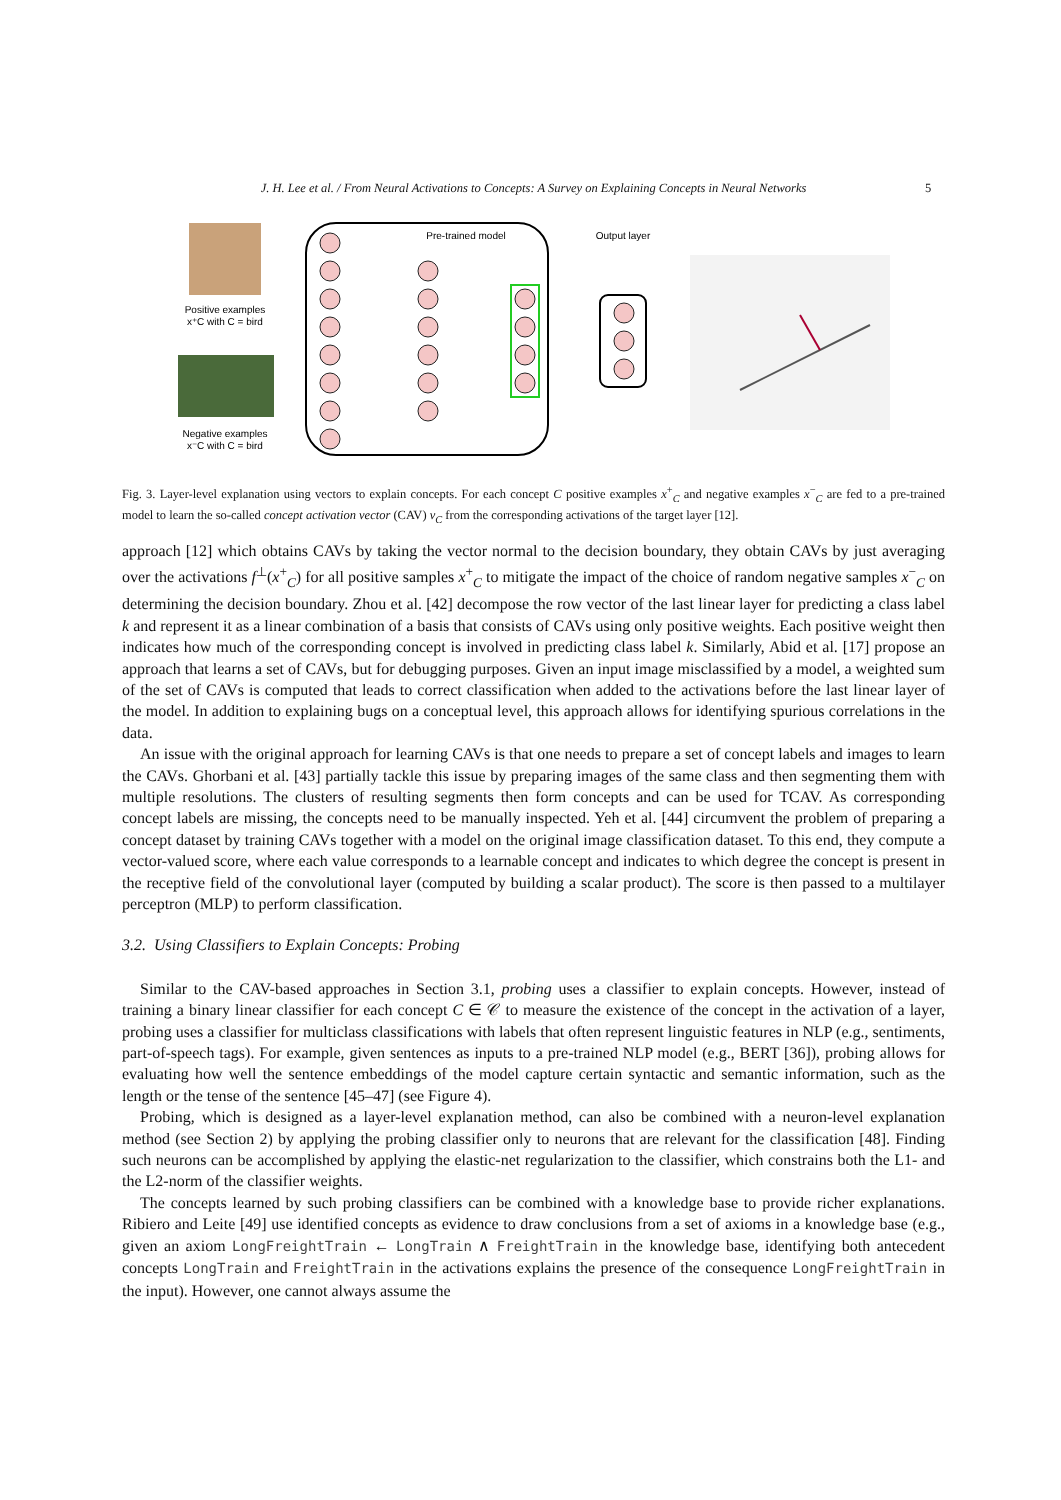J. H. Lee et al. / From Neural Activations to Concepts: A Survey on Explaining Concepts in Neural Networks 5
Positive examples
x⁺C with C = bird
Negative examples
x⁻C with C = bird
Pre-trained model
Output layer
Fig. 3. Layer-level explanation using vectors to explain concepts. For each concept C positive examples x<sup>+</sup><sub>C</sub> and negative examples x<sup>−</sup><sub>C</sub> are fed to a pre-trained model to learn the so-called concept activation vector (CAV) v<sub>C</sub> from the corresponding activations of the target layer [12].
approach [12] which obtains CAVs by taking the vector normal to the decision boundary, they obtain CAVs by just averaging over the activations f<sup>⊥</sup>(x<sup>+</sup><sub>C</sub>) for all positive samples x<sup>+</sup><sub>C</sub> to mitigate the impact of the choice of random negative samples x<sup>−</sup><sub>C</sub> on determining the decision boundary. Zhou et al. [42] decompose the row vector of the last linear layer for predicting a class label k and represent it as a linear combination of a basis that consists of CAVs using only positive weights. Each positive weight then indicates how much of the corresponding concept is involved in predicting class label k. Similarly, Abid et al. [17] propose an approach that learns a set of CAVs, but for debugging purposes. Given an input image misclassified by a model, a weighted sum of the set of CAVs is computed that leads to correct classification when added to the activations before the last linear layer of the model. In addition to explaining bugs on a conceptual level, this approach allows for identifying spurious correlations in the data.
An issue with the original approach for learning CAVs is that one needs to prepare a set of concept labels and images to learn the CAVs. Ghorbani et al. [43] partially tackle this issue by preparing images of the same class and then segmenting them with multiple resolutions. The clusters of resulting segments then form concepts and can be used for TCAV. As corresponding concept labels are missing, the concepts need to be manually inspected. Yeh et al. [44] circumvent the problem of preparing a concept dataset by training CAVs together with a model on the original image classification dataset. To this end, they compute a vector-valued score, where each value corresponds to a learnable concept and indicates to which degree the concept is present in the receptive field of the convolutional layer (computed by building a scalar product). The score is then passed to a multilayer perceptron (MLP) to perform classification.
3.2. Using Classifiers to Explain Concepts: Probing
Similar to the CAV-based approaches in Section 3.1, probing uses a classifier to explain concepts. However, instead of training a binary linear classifier for each concept C ∈ 𝒞 to measure the existence of the concept in the activation of a layer, probing uses a classifier for multiclass classifications with labels that often represent linguistic features in NLP (e.g., sentiments, part-of-speech tags). For example, given sentences as inputs to a pre-trained NLP model (e.g., BERT [36]), probing allows for evaluating how well the sentence embeddings of the model capture certain syntactic and semantic information, such as the length or the tense of the sentence [45–47] (see Figure 4).
Probing, which is designed as a layer-level explanation method, can also be combined with a neuron-level explanation method (see Section 2) by applying the probing classifier only to neurons that are relevant for the classification [48]. Finding such neurons can be accomplished by applying the elastic-net regularization to the classifier, which constrains both the L1- and the L2-norm of the classifier weights.
The concepts learned by such probing classifiers can be combined with a knowledge base to provide richer explanations. Ribiero and Leite [49] use identified concepts as evidence to draw conclusions from a set of axioms in a knowledge base (e.g., given an axiom LongFreightTrain ← LongTrain ∧ FreightTrain in the knowledge base, identifying both antecedent concepts LongTrain and FreightTrain in the activations explains the presence of the consequence LongFreightTrain in the input). However, one cannot always assume the